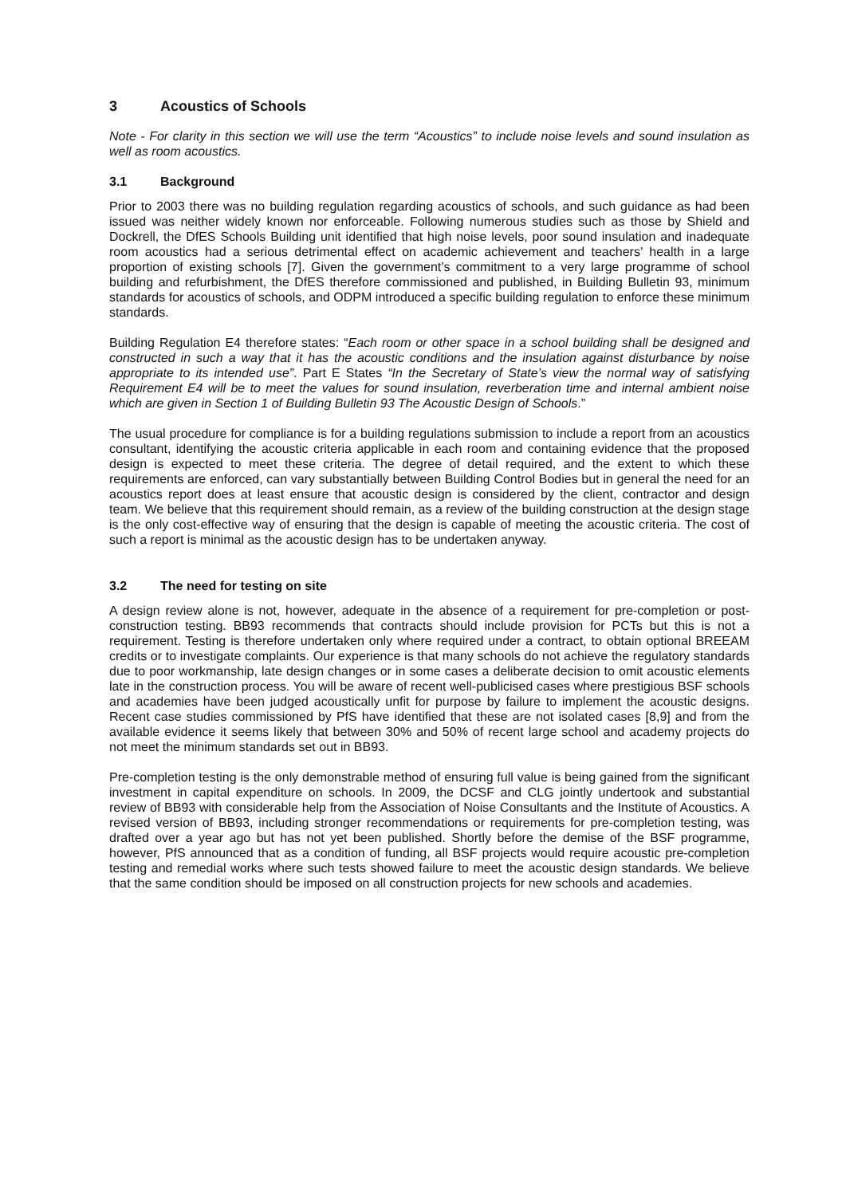3 Acoustics of Schools
Note - For clarity in this section we will use the term “Acoustics” to include noise levels and sound insulation as well as room acoustics.
3.1 Background
Prior to 2003 there was no building regulation regarding acoustics of schools, and such guidance as had been issued was neither widely known nor enforceable. Following numerous studies such as those by Shield and Dockrell, the DfES Schools Building unit identified that high noise levels, poor sound insulation and inadequate room acoustics had a serious detrimental effect on academic achievement and teachers’ health in a large proportion of existing schools [7]. Given the government’s commitment to a very large programme of school building and refurbishment, the DfES therefore commissioned and published, in Building Bulletin 93, minimum standards for acoustics of schools, and ODPM introduced a specific building regulation to enforce these minimum standards.
Building Regulation E4 therefore states: “Each room or other space in a school building shall be designed and constructed in such a way that it has the acoustic conditions and the insulation against disturbance by noise appropriate to its intended use”. Part E States “In the Secretary of State’s view the normal way of satisfying Requirement E4 will be to meet the values for sound insulation, reverberation time and internal ambient noise which are given in Section 1 of Building Bulletin 93 The Acoustic Design of Schools.”
The usual procedure for compliance is for a building regulations submission to include a report from an acoustics consultant, identifying the acoustic criteria applicable in each room and containing evidence that the proposed design is expected to meet these criteria. The degree of detail required, and the extent to which these requirements are enforced, can vary substantially between Building Control Bodies but in general the need for an acoustics report does at least ensure that acoustic design is considered by the client, contractor and design team. We believe that this requirement should remain, as a review of the building construction at the design stage is the only cost-effective way of ensuring that the design is capable of meeting the acoustic criteria. The cost of such a report is minimal as the acoustic design has to be undertaken anyway.
3.2 The need for testing on site
A design review alone is not, however, adequate in the absence of a requirement for pre-completion or post-construction testing. BB93 recommends that contracts should include provision for PCTs but this is not a requirement. Testing is therefore undertaken only where required under a contract, to obtain optional BREEAM credits or to investigate complaints. Our experience is that many schools do not achieve the regulatory standards due to poor workmanship, late design changes or in some cases a deliberate decision to omit acoustic elements late in the construction process. You will be aware of recent well-publicised cases where prestigious BSF schools and academies have been judged acoustically unfit for purpose by failure to implement the acoustic designs. Recent case studies commissioned by PfS have identified that these are not isolated cases [8,9] and from the available evidence it seems likely that between 30% and 50% of recent large school and academy projects do not meet the minimum standards set out in BB93.
Pre-completion testing is the only demonstrable method of ensuring full value is being gained from the significant investment in capital expenditure on schools. In 2009, the DCSF and CLG jointly undertook and substantial review of BB93 with considerable help from the Association of Noise Consultants and the Institute of Acoustics. A revised version of BB93, including stronger recommendations or requirements for pre-completion testing, was drafted over a year ago but has not yet been published. Shortly before the demise of the BSF programme, however, PfS announced that as a condition of funding, all BSF projects would require acoustic pre-completion testing and remedial works where such tests showed failure to meet the acoustic design standards. We believe that the same condition should be imposed on all construction projects for new schools and academies.